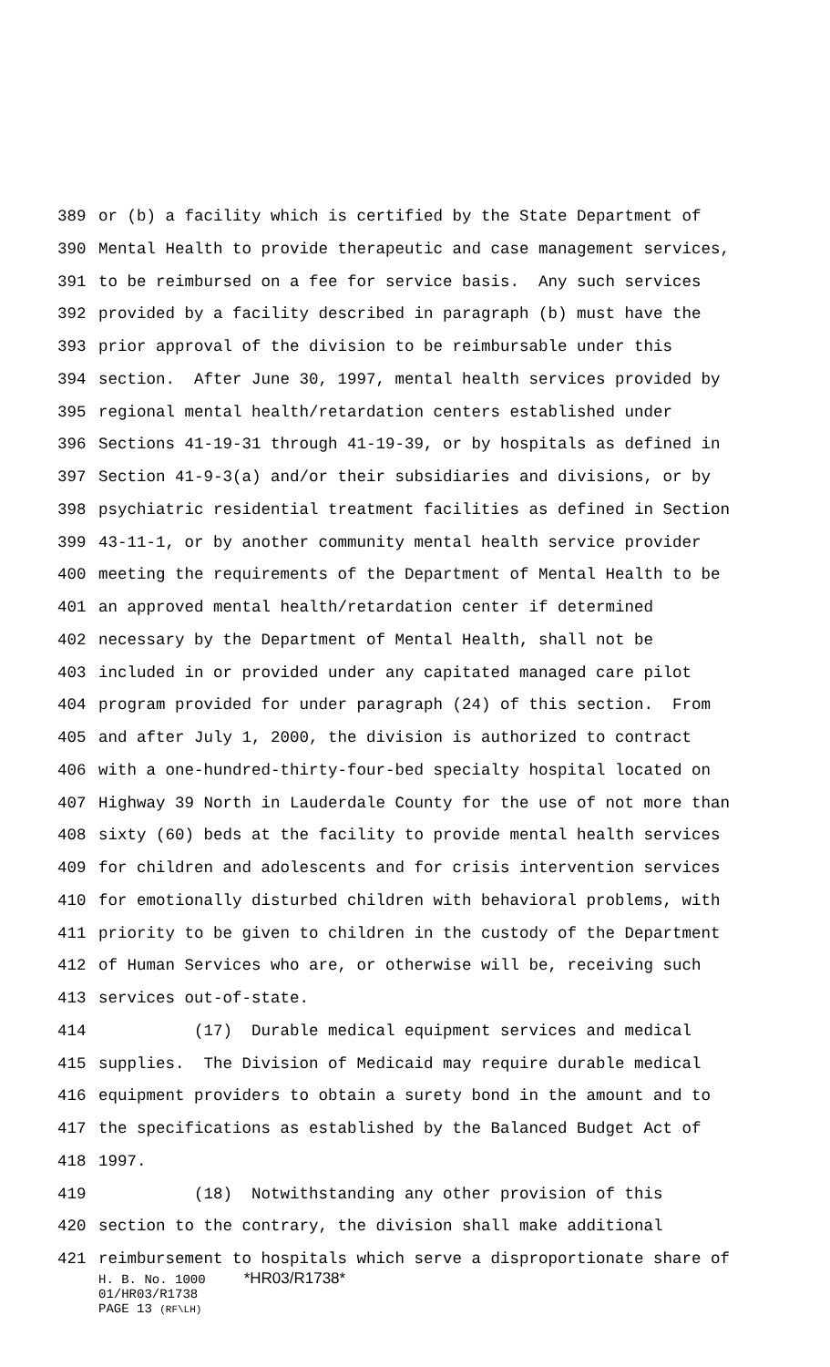389 or (b) a facility which is certified by the State Department of
390 Mental Health to provide therapeutic and case management services,
391 to be reimbursed on a fee for service basis. Any such services
392 provided by a facility described in paragraph (b) must have the
393 prior approval of the division to be reimbursable under this
394 section. After June 30, 1997, mental health services provided by
395 regional mental health/retardation centers established under
396 Sections 41-19-31 through 41-19-39, or by hospitals as defined in
397 Section 41-9-3(a) and/or their subsidiaries and divisions, or by
398 psychiatric residential treatment facilities as defined in Section
399 43-11-1, or by another community mental health service provider
400 meeting the requirements of the Department of Mental Health to be
401 an approved mental health/retardation center if determined
402 necessary by the Department of Mental Health, shall not be
403 included in or provided under any capitated managed care pilot
404 program provided for under paragraph (24) of this section. From
405 and after July 1, 2000, the division is authorized to contract
406 with a one-hundred-thirty-four-bed specialty hospital located on
407 Highway 39 North in Lauderdale County for the use of not more than
408 sixty (60) beds at the facility to provide mental health services
409 for children and adolescents and for crisis intervention services
410 for emotionally disturbed children with behavioral problems, with
411 priority to be given to children in the custody of the Department
412 of Human Services who are, or otherwise will be, receiving such
413 services out-of-state.
414 (17) Durable medical equipment services and medical
415 supplies. The Division of Medicaid may require durable medical
416 equipment providers to obtain a surety bond in the amount and to
417 the specifications as established by the Balanced Budget Act of
418 1997.
419 (18) Notwithstanding any other provision of this
420 section to the contrary, the division shall make additional
421 reimbursement to hospitals which serve a disproportionate share of
H. B. No. 1000 *HR03/R1738*
01/HR03/R1738
PAGE 13 (RF\LH)